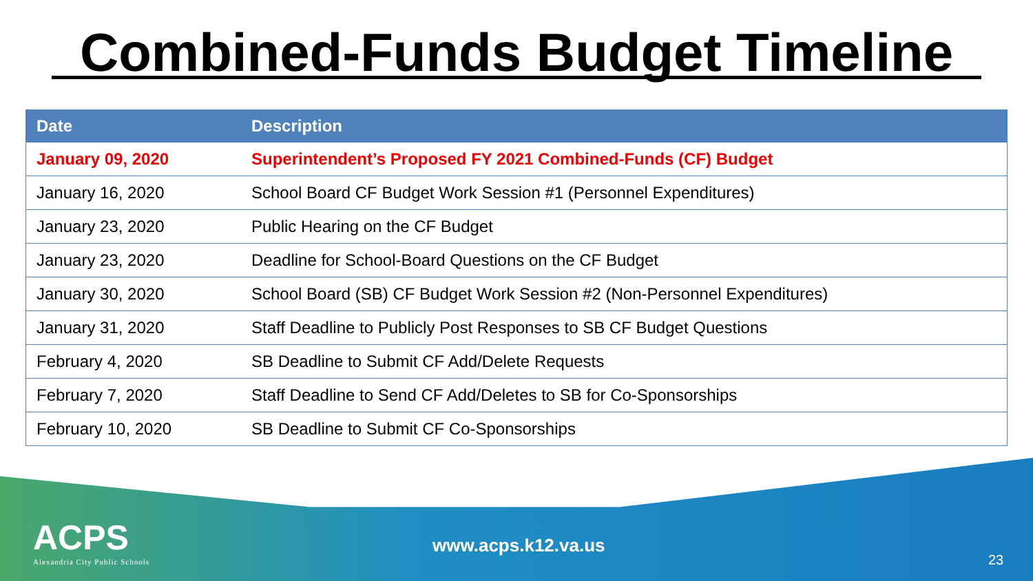Combined-Funds Budget Timeline
| Date | Description |
| --- | --- |
| January 09, 2020 | Superintendent’s Proposed FY 2021 Combined-Funds (CF) Budget |
| January 16, 2020 | School Board CF Budget Work Session #1 (Personnel Expenditures) |
| January 23, 2020 | Public Hearing on the CF Budget |
| January 23, 2020 | Deadline for School-Board Questions on the CF Budget |
| January 30, 2020 | School Board (SB) CF Budget Work Session #2 (Non-Personnel Expenditures) |
| January 31, 2020 | Staff Deadline to Publicly Post Responses to SB CF Budget Questions |
| February 4, 2020 | SB Deadline to Submit CF Add/Delete Requests |
| February 7, 2020 | Staff Deadline to Send CF Add/Deletes to SB for Co-Sponsorships |
| February 10, 2020 | SB Deadline to Submit CF Co-Sponsorships |
ACPS
Alexandria City Public Schools
www.acps.k12.va.us
23